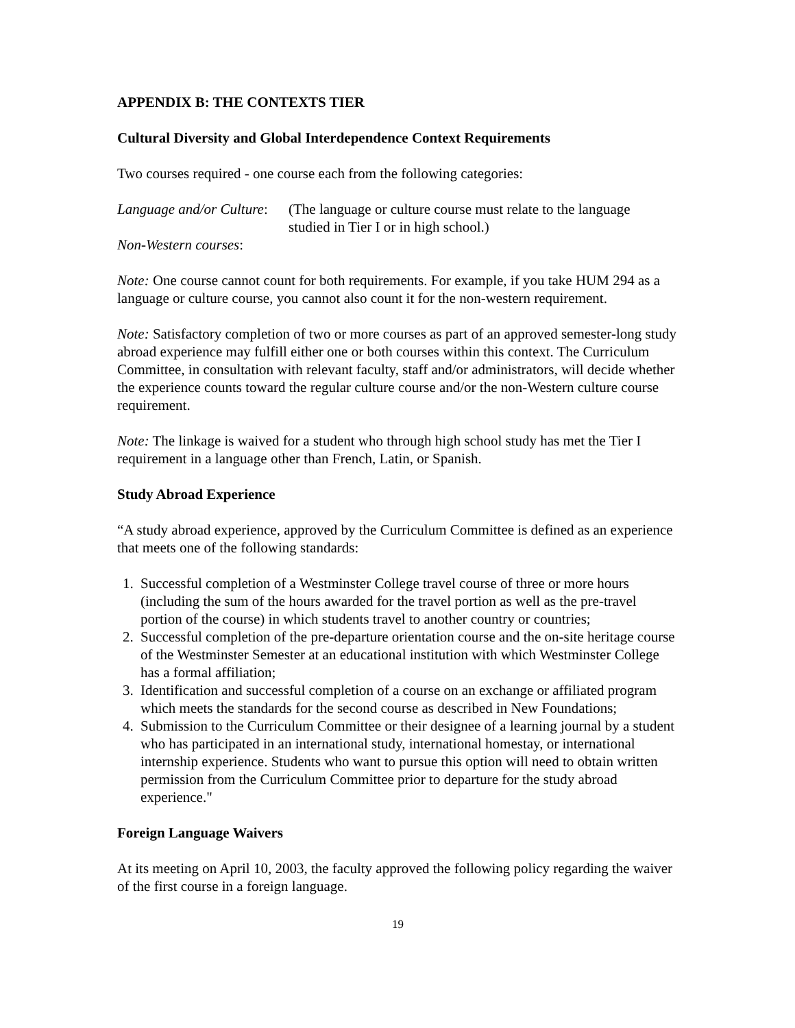APPENDIX B: THE CONTEXTS TIER
Cultural Diversity and Global Interdependence Context Requirements
Two courses required - one course each from the following categories:
Language and/or Culture:
(The language or culture course must relate to the language
studied in Tier I or in high school.)
Non-Western courses:
Note: One course cannot count for both requirements. For example, if you take HUM 294 as a language or culture course, you cannot also count it for the non-western requirement.
Note: Satisfactory completion of two or more courses as part of an approved semester-long study abroad experience may fulfill either one or both courses within this context. The Curriculum Committee, in consultation with relevant faculty, staff and/or administrators, will decide whether the experience counts toward the regular culture course and/or the non-Western culture course requirement.
Note: The linkage is waived for a student who through high school study has met the Tier I requirement in a language other than French, Latin, or Spanish.
Study Abroad Experience
“A study abroad experience, approved by the Curriculum Committee is defined as an experience that meets one of the following standards:
1. Successful completion of a Westminster College travel course of three or more hours (including the sum of the hours awarded for the travel portion as well as the pre-travel portion of the course) in which students travel to another country or countries;
2. Successful completion of the pre-departure orientation course and the on-site heritage course of the Westminster Semester at an educational institution with which Westminster College has a formal affiliation;
3. Identification and successful completion of a course on an exchange or affiliated program which meets the standards for the second course as described in New Foundations;
4. Submission to the Curriculum Committee or their designee of a learning journal by a student who has participated in an international study, international homestay, or international internship experience. Students who want to pursue this option will need to obtain written permission from the Curriculum Committee prior to departure for the study abroad experience."
Foreign Language Waivers
At its meeting on April 10, 2003, the faculty approved the following policy regarding the waiver of the first course in a foreign language.
19